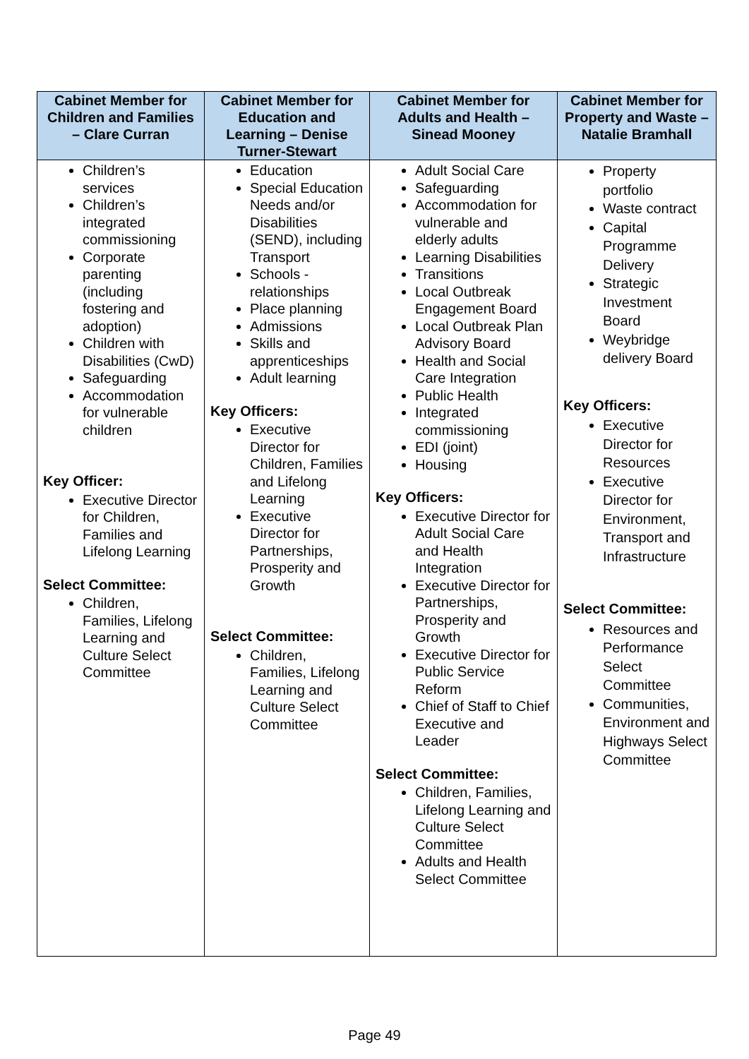| Cabinet Member for Children and Families – Clare Curran | Cabinet Member for Education and Learning – Denise Turner-Stewart | Cabinet Member for Adults and Health – Sinead Mooney | Cabinet Member for Property and Waste – Natalie Bramhall |
| --- | --- | --- | --- |
| Children’s services Children’s integrated commissioning Corporate parenting (including fostering and adoption) Children with Disabilities (CwD) Safeguarding Accommodation for vulnerable children Key Officer: Executive Director for Children, Families and Lifelong Learning Select Committee: Children, Families, Lifelong Learning and Culture Select Committee | Education Special Education Needs and/or Disabilities (SEND), including Transport Schools - relationships Place planning Admissions Skills and apprenticeships Adult learning Key Officers: Executive Director for Children, Families and Lifelong Learning Executive Director for Partnerships, Prosperity and Growth Select Committee: Children, Families, Lifelong Learning and Culture Select Committee | Adult Social Care Safeguarding Accommodation for vulnerable and elderly adults Learning Disabilities Transitions Local Outbreak Engagement Board Local Outbreak Plan Advisory Board Health and Social Care Integration Public Health Integrated commissioning EDI (joint) Housing Key Officers: Executive Director for Adult Social Care and Health Integration Executive Director for Partnerships, Prosperity and Growth Executive Director for Public Service Reform Chief of Staff to Chief Executive and Leader Select Committee: Children, Families, Lifelong Learning and Culture Select Committee Adults and Health Select Committee | Property portfolio Waste contract Capital Programme Delivery Strategic Investment Board Weybridge delivery Board Key Officers: Executive Director for Resources Executive Director for Environment, Transport and Infrastructure Select Committee: Resources and Performance Select Committee Communities, Environment and Highways Select Committee |
Page 49